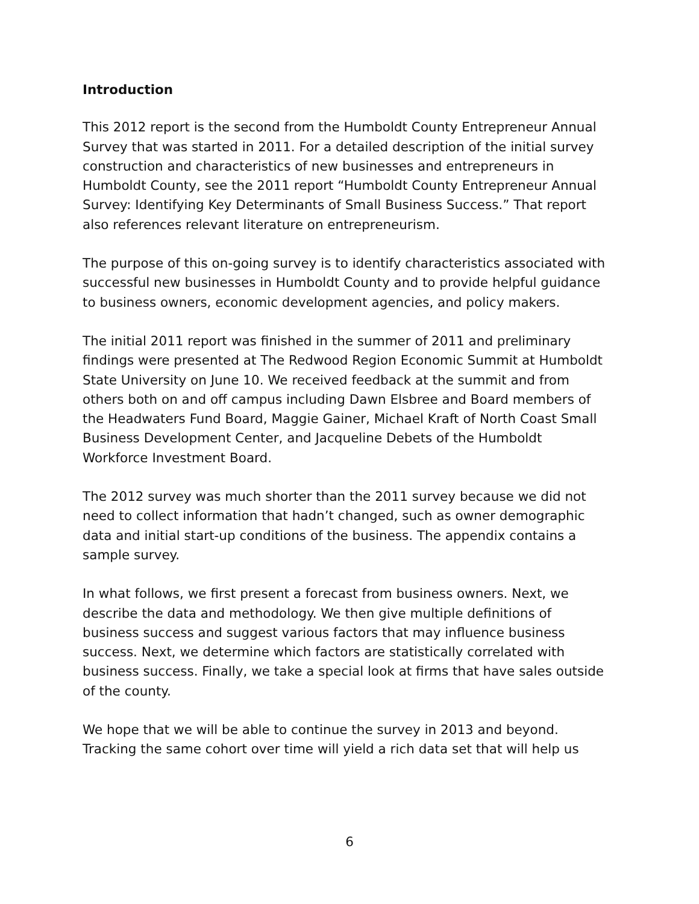Introduction
This 2012 report is the second from the Humboldt County Entrepreneur Annual Survey that was started in 2011. For a detailed description of the initial survey construction and characteristics of new businesses and entrepreneurs in Humboldt County, see the 2011 report “Humboldt County Entrepreneur Annual Survey: Identifying Key Determinants of Small Business Success.” That report also references relevant literature on entrepreneurism.
The purpose of this on-going survey is to identify characteristics associated with successful new businesses in Humboldt County and to provide helpful guidance to business owners, economic development agencies, and policy makers.
The initial 2011 report was finished in the summer of 2011 and preliminary findings were presented at The Redwood Region Economic Summit at Humboldt State University on June 10. We received feedback at the summit and from others both on and off campus including Dawn Elsbree and Board members of the Headwaters Fund Board, Maggie Gainer, Michael Kraft of North Coast Small Business Development Center, and Jacqueline Debets of the Humboldt Workforce Investment Board.
The 2012 survey was much shorter than the 2011 survey because we did not need to collect information that hadn’t changed, such as owner demographic data and initial start-up conditions of the business. The appendix contains a sample survey.
In what follows, we first present a forecast from business owners. Next, we describe the data and methodology. We then give multiple definitions of business success and suggest various factors that may influence business success. Next, we determine which factors are statistically correlated with business success. Finally, we take a special look at firms that have sales outside of the county.
We hope that we will be able to continue the survey in 2013 and beyond. Tracking the same cohort over time will yield a rich data set that will help us
6